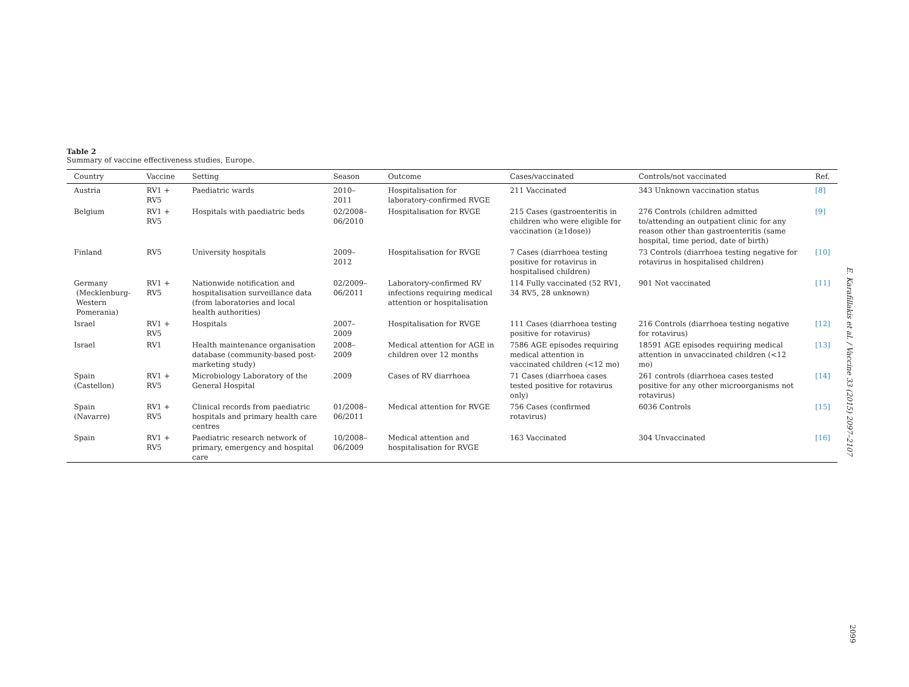Table 2
Summary of vaccine effectiveness studies, Europe.
| Country | Vaccine | Setting | Season | Outcome | Cases/vaccinated | Controls/not vaccinated | Ref. |
| --- | --- | --- | --- | --- | --- | --- | --- |
| Austria | RV1 + RV5 | Paediatric wards | 2010–2011 | Hospitalisation for laboratory-confirmed RVGE | 211 Vaccinated | 343 Unknown vaccination status | [8] |
| Belgium | RV1 + RV5 | Hospitals with paediatric beds | 02/2008–06/2010 | Hospitalisation for RVGE | 215 Cases (gastroenteritis in children who were eligible for vaccination (≥1dose)) | 276 Controls (children admitted to/attending an outpatient clinic for any reason other than gastroenteritis (same hospital, time period, date of birth) | [9] |
| Finland | RV5 | University hospitals | 2009–2012 | Hospitalisation for RVGE | 7 Cases (diarrhoea testing positive for rotavirus in hospitalised children) | 73 Controls (diarrhoea testing negative for rotavirus in hospitalised children) | [10] |
| Germany (Mecklenburg- Western Pomerania) | RV1 + RV5 | Nationwide notification and hospitalisation surveillance data (from laboratories and local health authorities) | 02/2009–06/2011 | Laboratory-confirmed RV infections requiring medical attention or hospitalisation | 114 Fully vaccinated (52 RV1, 34 RV5, 28 unknown) | 901 Not vaccinated | [11] |
| Israel | RV1 + RV5 | Hospitals | 2007–2009 | Hospitalisation for RVGE | 111 Cases (diarrhoea testing positive for rotavirus) | 216 Controls (diarrhoea testing negative for rotavirus) | [12] |
| Israel | RV1 | Health maintenance organisation database (community-based post-marketing study) | 2008–2009 | Medical attention for AGE in children over 12 months | 7586 AGE episodes requiring medical attention in vaccinated children (<12 mo) | 18591 AGE episodes requiring medical attention in unvaccinated children (<12 mo) | [13] |
| Spain (Castellon) | RV1 + RV5 | Microbiology Laboratory of the General Hospital | 2009 | Cases of RV diarrhoea | 71 Cases (diarrhoea cases tested positive for rotavirus only) | 261 controls (diarrhoea cases tested positive for any other microorganisms not rotavirus) | [14] |
| Spain (Navarre) | RV1 + RV5 | Clinical records from paediatric hospitals and primary health care centres | 01/2008–06/2011 | Medical attention for RVGE | 756 Cases (confirmed rotavirus) | 6036 Controls | [15] |
| Spain | RV1 + RV5 | Paediatric research network of primary, emergency and hospital care | 10/2008–06/2009 | Medical attention and hospitalisation for RVGE | 163 Vaccinated | 304 Unvaccinated | [16] |
E. Karafillakis et al. / Vaccine 33 (2015) 2097–2107
2099